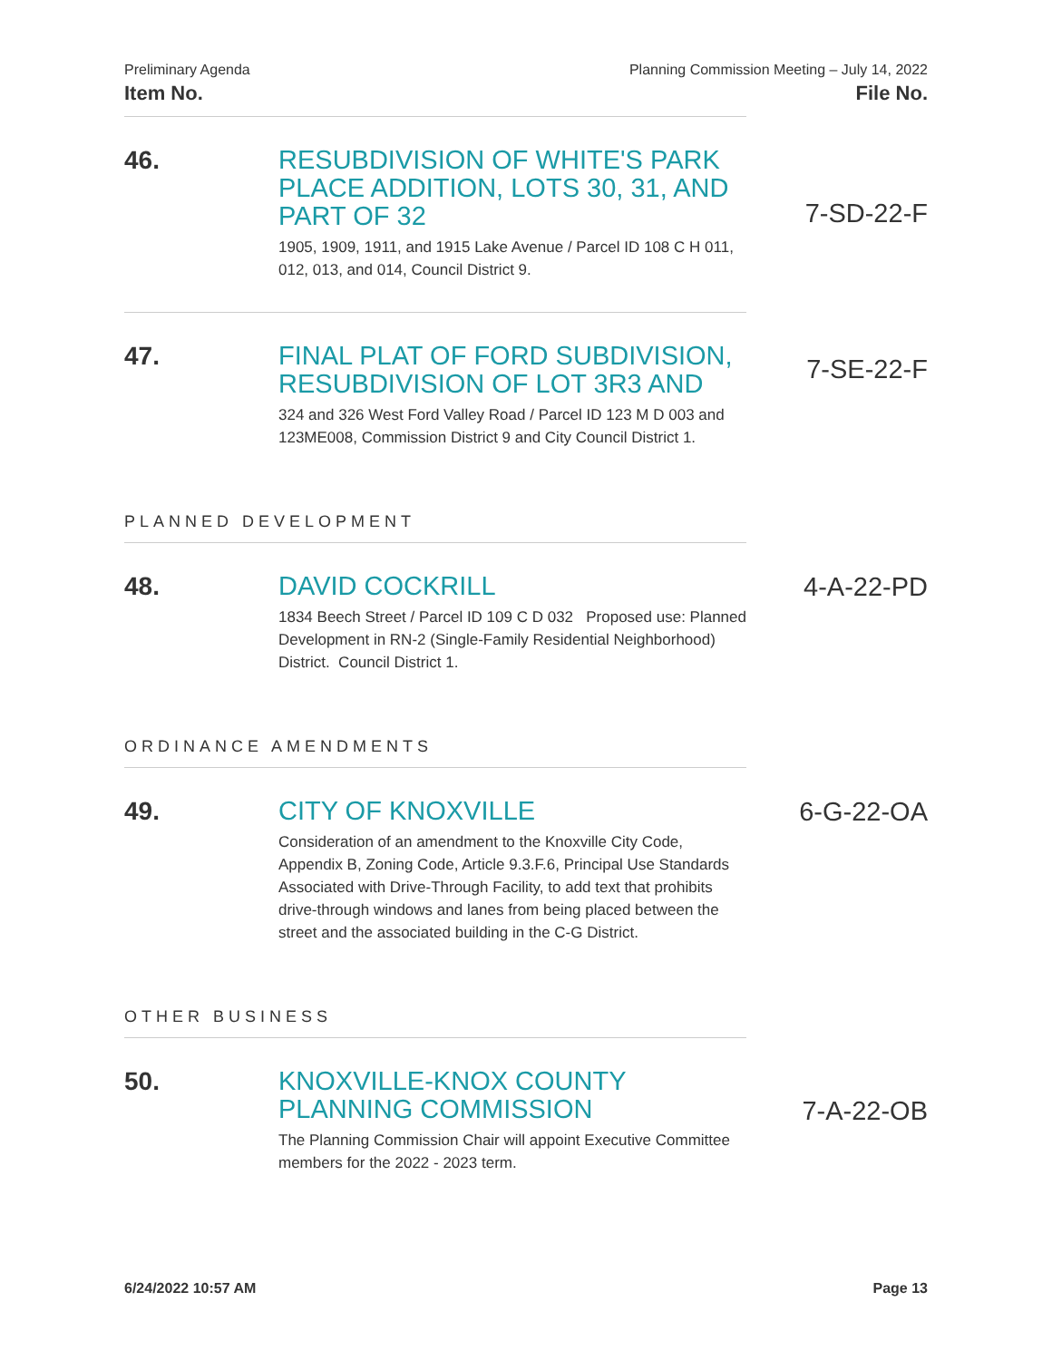Preliminary Agenda
Item No.
Planning Commission Meeting – July 14, 2022
File No.
46.
RESUBDIVISION OF WHITE'S PARK PLACE ADDITION, LOTS 30, 31, AND PART OF 32
1905, 1909, 1911, and 1915 Lake Avenue / Parcel ID 108 C H 011, 012, 013, and 014, Council District 9.
7-SD-22-F
47.
FINAL PLAT OF FORD SUBDIVISION, RESUBDIVISION OF LOT 3R3 AND
324 and 326 West Ford Valley Road / Parcel ID 123 M D 003 and 123ME008, Commission District 9 and City Council District 1.
7-SE-22-F
PLANNED DEVELOPMENT
48.
DAVID COCKRILL
1834 Beech Street / Parcel ID 109 C D 032 Proposed use: Planned Development in RN-2 (Single-Family Residential Neighborhood) District. Council District 1.
4-A-22-PD
ORDINANCE AMENDMENTS
49.
CITY OF KNOXVILLE
Consideration of an amendment to the Knoxville City Code, Appendix B, Zoning Code, Article 9.3.F.6, Principal Use Standards Associated with Drive-Through Facility, to add text that prohibits drive-through windows and lanes from being placed between the street and the associated building in the C-G District.
6-G-22-OA
OTHER BUSINESS
50.
KNOXVILLE-KNOX COUNTY PLANNING COMMISSION
The Planning Commission Chair will appoint Executive Committee members for the 2022 - 2023 term.
7-A-22-OB
6/24/2022 10:57 AM Page 13